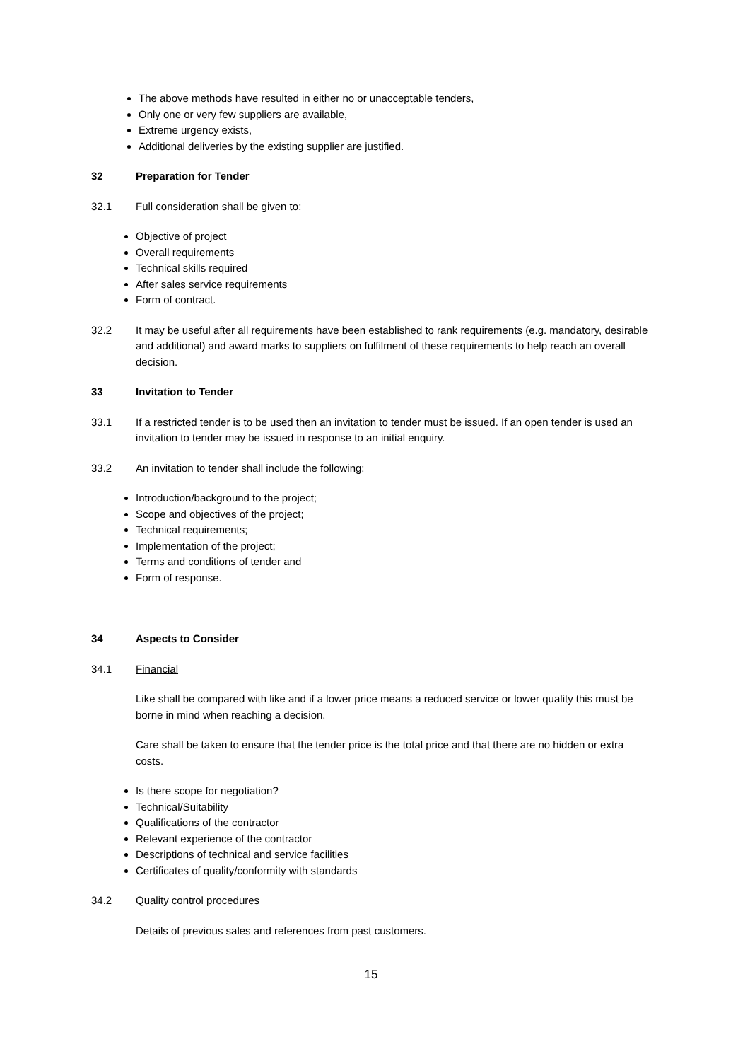The above methods have resulted in either no or unacceptable tenders,
Only one or very few suppliers are available,
Extreme urgency exists,
Additional deliveries by the existing supplier are justified.
32 Preparation for Tender
32.1 Full consideration shall be given to:
Objective of project
Overall requirements
Technical skills required
After sales service requirements
Form of contract.
32.2 It may be useful after all requirements have been established to rank requirements (e.g. mandatory, desirable and additional) and award marks to suppliers on fulfilment of these requirements to help reach an overall decision.
33 Invitation to Tender
33.1 If a restricted tender is to be used then an invitation to tender must be issued. If an open tender is used an invitation to tender may be issued in response to an initial enquiry.
33.2 An invitation to tender shall include the following:
Introduction/background to the project;
Scope and objectives of the project;
Technical requirements;
Implementation of the project;
Terms and conditions of tender and
Form of response.
34 Aspects to Consider
34.1 Financial
Like shall be compared with like and if a lower price means a reduced service or lower quality this must be borne in mind when reaching a decision.
Care shall be taken to ensure that the tender price is the total price and that there are no hidden or extra costs.
Is there scope for negotiation?
Technical/Suitability
Qualifications of the contractor
Relevant experience of the contractor
Descriptions of technical and service facilities
Certificates of quality/conformity with standards
34.2 Quality control procedures
Details of previous sales and references from past customers.
15